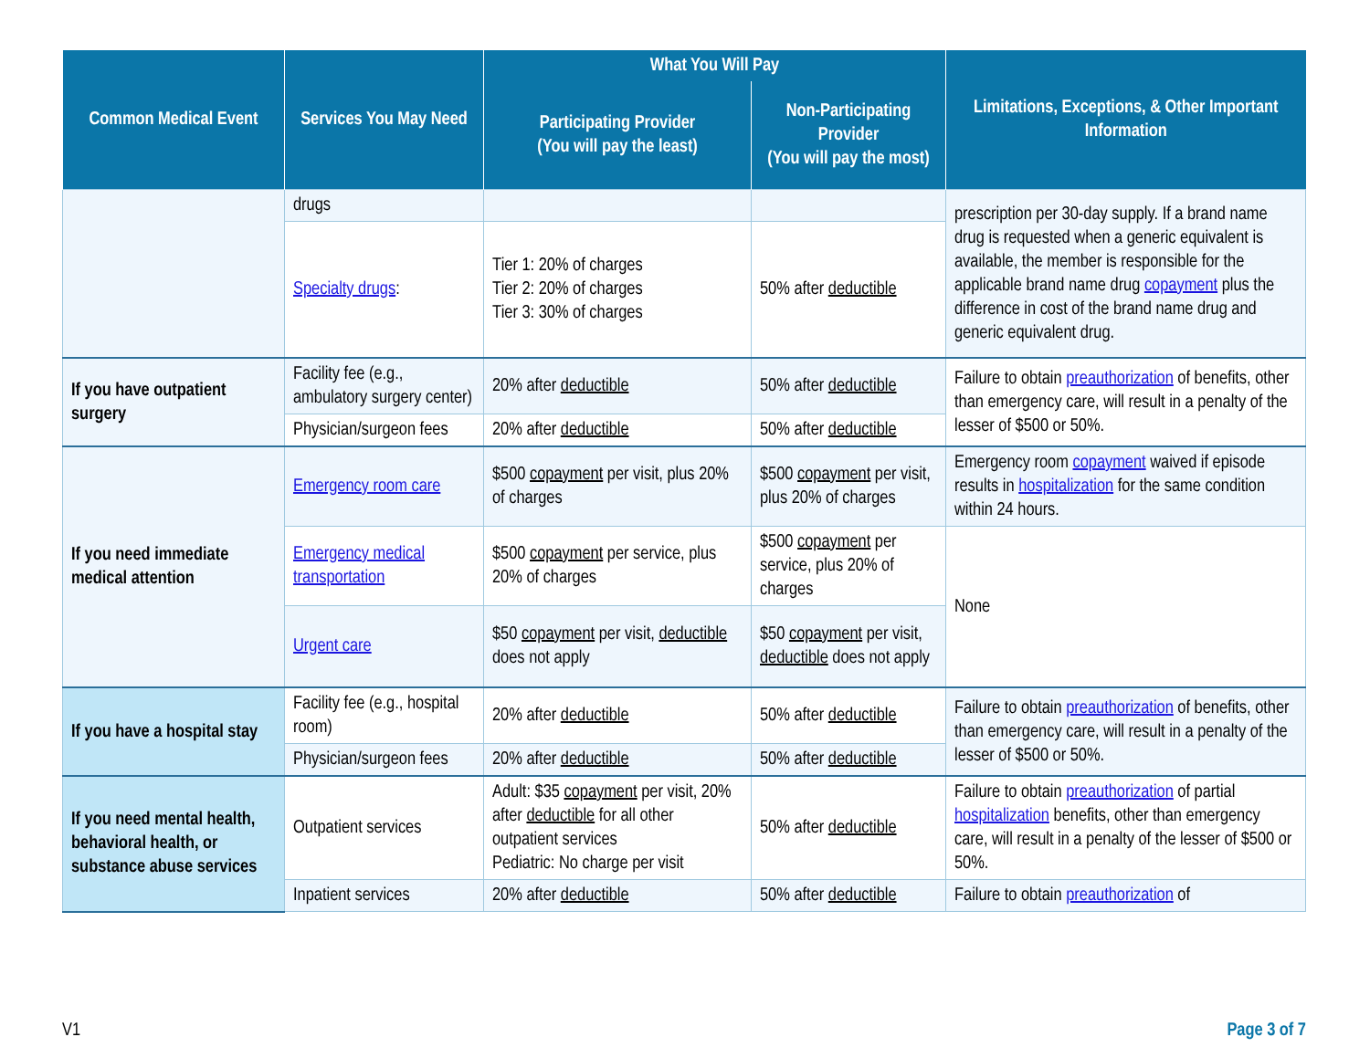| Common Medical Event | Services You May Need | What You Will Pay | | Limitations, Exceptions, & Other Important Information |
| --- | --- | --- | --- | --- |
| | | Participating Provider (You will pay the least) | Non-Participating Provider (You will pay the most) | |
| | drugs | | | prescription per 30-day supply. If a brand name drug is requested when a generic equivalent is available, the member is responsible for the applicable brand name drug copayment plus the difference in cost of the brand name drug and generic equivalent drug. |
| | Specialty drugs : | Tier 1: 20% of charges Tier 2: 20% of charges Tier 3: 30% of charges | 50% after deductible | |
| If you have outpatient surgery | Facility fee (e.g., ambulatory surgery center) | 20% after deductible | 50% after deductible | Failure to obtain preauthorization of benefits, other than emergency care, will result in a penalty of the lesser of $500 or 50%. |
| | Physician/surgeon fees | 20% after deductible | 50% after deductible | |
| If you need immediate medical attention | Emergency room care | $500 copayment per visit, plus 20% of charges | $500 copayment per visit, plus 20% of charges | Emergency room copayment waived if episode results in hospitalization for the same condition within 24 hours. |
| | Emergency medical transportation | $500 copayment per service, plus 20% of charges | $500 copayment per service, plus 20% of charges | None |
| | Urgent care | $50 copayment per visit, deductible does not apply | $50 copayment per visit, deductible does not apply | |
| If you have a hospital stay | Facility fee (e.g., hospital room) | 20% after deductible | 50% after deductible | Failure to obtain preauthorization of benefits, other than emergency care, will result in a penalty of the lesser of $500 or 50%. |
| | Physician/surgeon fees | 20% after deductible | 50% after deductible | |
| If you need mental health, behavioral health, or substance abuse services | Outpatient services | Adult: $35 copayment per visit, 20% after deductible for all other outpatient services Pediatric: No charge per visit | 50% after deductible | Failure to obtain preauthorization of partial hospitalization benefits, other than emergency care, will result in a penalty of the lesser of $500 or 50%. |
| | Inpatient services | 20% after deductible | 50% after deductible | Failure to obtain preauthorization of |
V1 Page 3 of 7